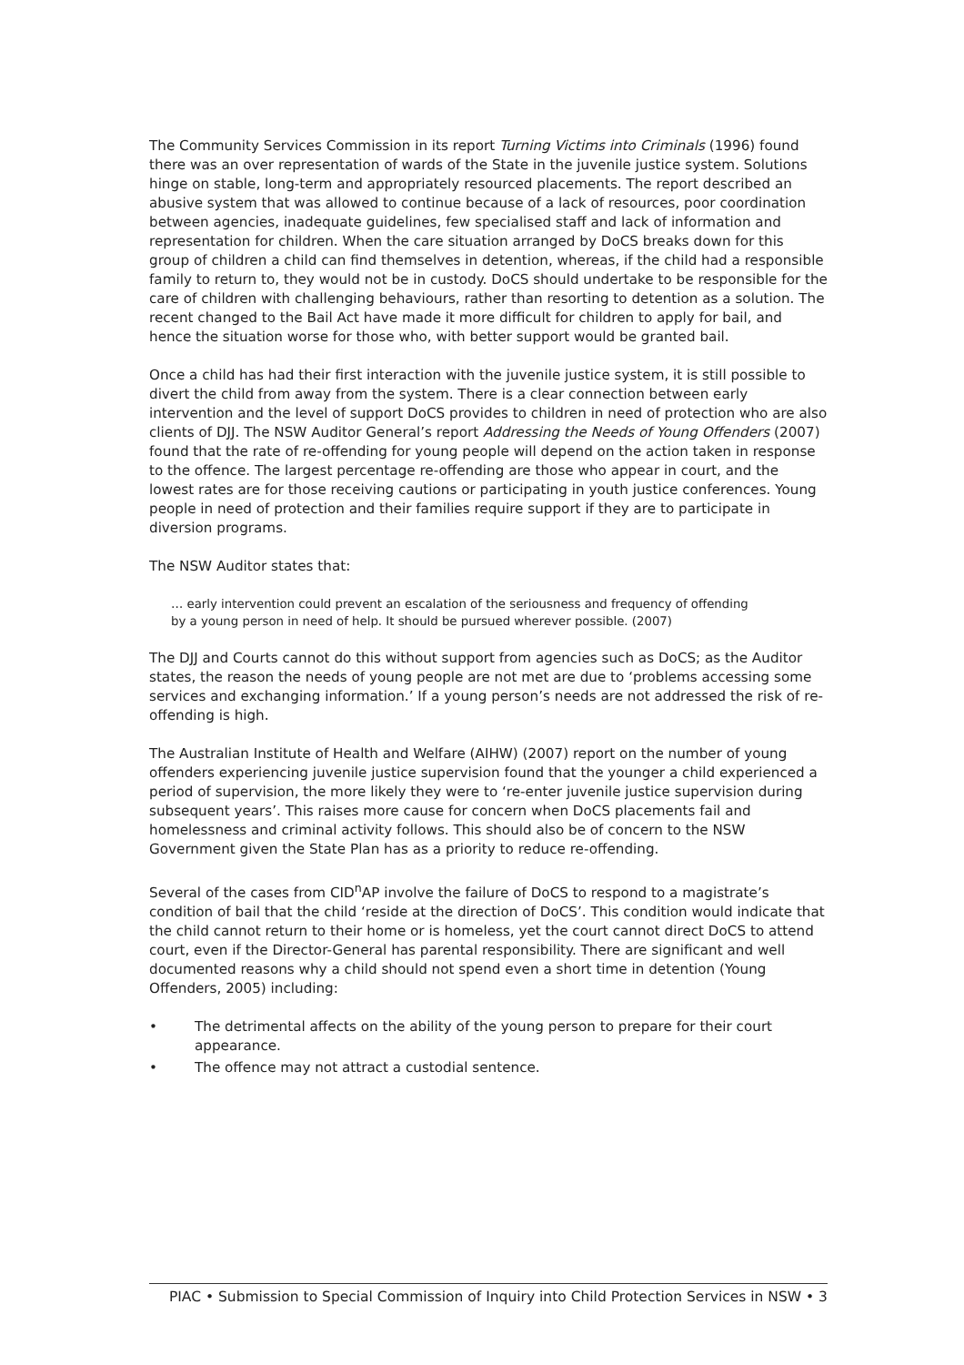The Community Services Commission in its report Turning Victims into Criminals (1996) found there was an over representation of wards of the State in the juvenile justice system. Solutions hinge on stable, long-term and appropriately resourced placements. The report described an abusive system that was allowed to continue because of a lack of resources, poor coordination between agencies, inadequate guidelines, few specialised staff and lack of information and representation for children. When the care situation arranged by DoCS breaks down for this group of children a child can find themselves in detention, whereas, if the child had a responsible family to return to, they would not be in custody. DoCS should undertake to be responsible for the care of children with challenging behaviours, rather than resorting to detention as a solution. The recent changed to the Bail Act have made it more difficult for children to apply for bail, and hence the situation worse for those who, with better support would be granted bail.
Once a child has had their first interaction with the juvenile justice system, it is still possible to divert the child from away from the system. There is a clear connection between early intervention and the level of support DoCS provides to children in need of protection who are also clients of DJJ. The NSW Auditor General’s report Addressing the Needs of Young Offenders (2007) found that the rate of re-offending for young people will depend on the action taken in response to the offence. The largest percentage re-offending are those who appear in court, and the lowest rates are for those receiving cautions or participating in youth justice conferences. Young people in need of protection and their families require support if they are to participate in diversion programs.
The NSW Auditor states that:
… early intervention could prevent an escalation of the seriousness and frequency of offending by a young person in need of help. It should be pursued wherever possible. (2007)
The DJJ and Courts cannot do this without support from agencies such as DoCS; as the Auditor states, the reason the needs of young people are not met are due to ‘problems accessing some services and exchanging information.’ If a young person’s needs are not addressed the risk of re-offending is high.
The Australian Institute of Health and Welfare (AIHW) (2007) report on the number of young offenders experiencing juvenile justice supervision found that the younger a child experienced a period of supervision, the more likely they were to ‘re-enter juvenile justice supervision during subsequent years’. This raises more cause for concern when DoCS placements fail and homelessness and criminal activity follows. This should also be of concern to the NSW Government given the State Plan has as a priority to reduce re-offending.
Several of the cases from CID<sup>n</sup>AP involve the failure of DoCS to respond to a magistrate’s condition of bail that the child ‘reside at the direction of DoCS’. This condition would indicate that the child cannot return to their home or is homeless, yet the court cannot direct DoCS to attend court, even if the Director-General has parental responsibility. There are significant and well documented reasons why a child should not spend even a short time in detention (Young Offenders, 2005) including:
• The detrimental affects on the ability of the young person to prepare for their court appearance.
• The offence may not attract a custodial sentence.
PIAC • Submission to Special Commission of Inquiry into Child Protection Services in NSW • 3